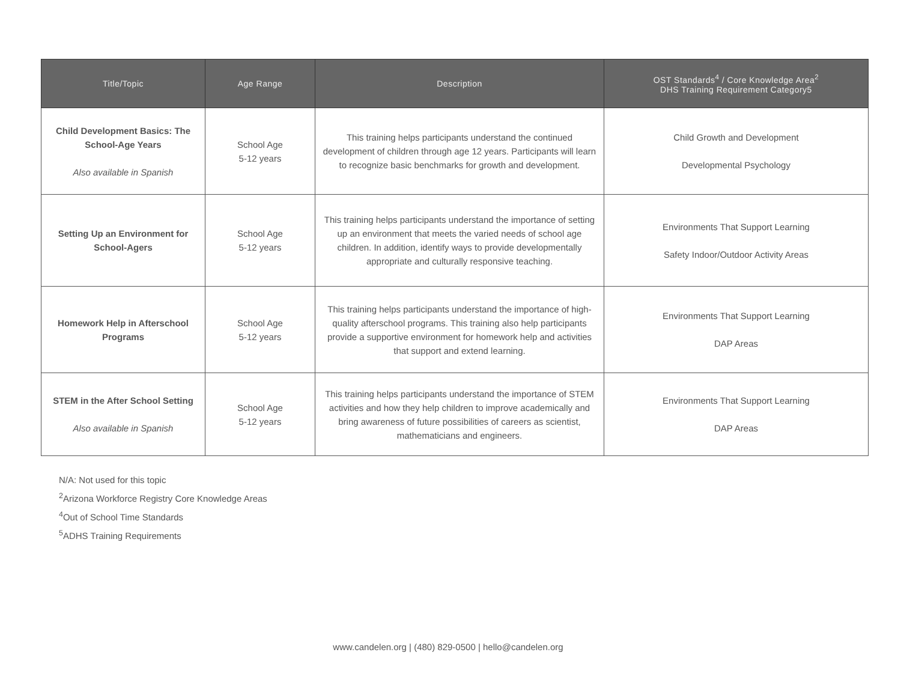| Title/Topic | Age Range | Description | OST Standards<sup>4</sup> / Core Knowledge Area<sup>2</sup> DHS Training Requirement Category5 |
| --- | --- | --- | --- |
| Child Development Basics: The School-Age Years Also available in Spanish | School Age 5-12 years | This training helps participants understand the continued development of children through age 12 years. Participants will learn to recognize basic benchmarks for growth and development. | Child Growth and Development Developmental Psychology |
| Setting Up an Environment for School-Agers | School Age 5-12 years | This training helps participants understand the importance of setting up an environment that meets the varied needs of school age children. In addition, identify ways to provide developmentally appropriate and culturally responsive teaching. | Environments That Support Learning Safety Indoor/Outdoor Activity Areas |
| Homework Help in Afterschool Programs | School Age 5-12 years | This training helps participants understand the importance of high-quality afterschool programs. This training also help participants provide a supportive environment for homework help and activities that support and extend learning. | Environments That Support Learning DAP Areas |
| STEM in the After School Setting Also available in Spanish | School Age 5-12 years | This training helps participants understand the importance of STEM activities and how they help children to improve academically and bring awareness of future possibilities of careers as scientist, mathematicians and engineers. | Environments That Support Learning DAP Areas |
N/A: Not used for this topic
<sup>2</sup> Arizona Workforce Registry Core Knowledge Areas
<sup>4</sup> Out of School Time Standards
<sup>5</sup> ADHS Training Requirements
www.candelen.org | (480) 829-0500 | hello@candelen.org